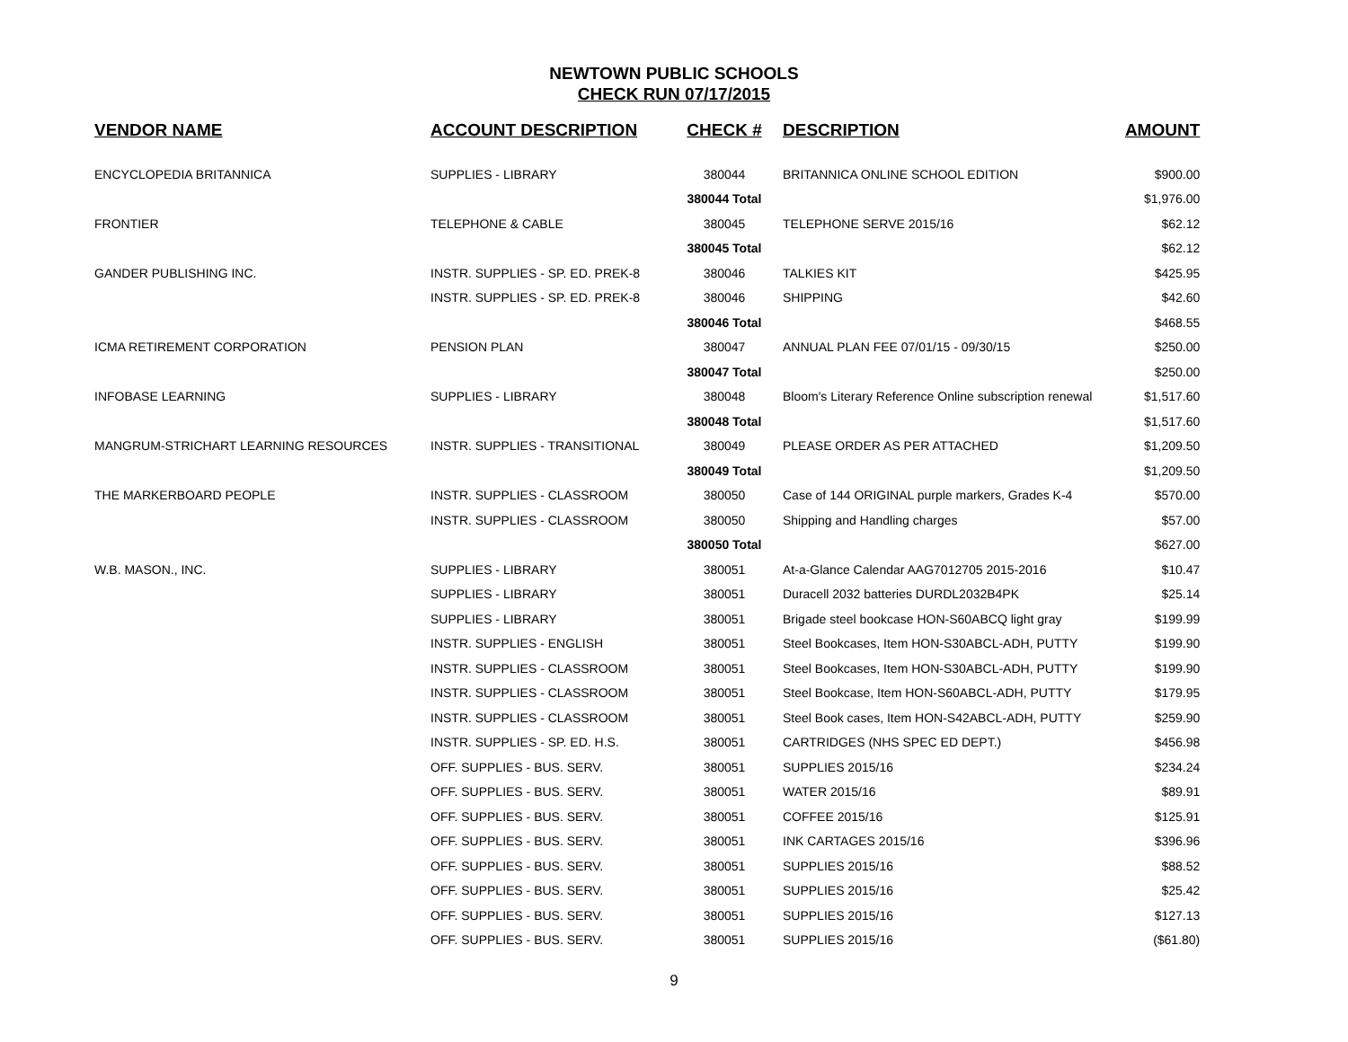NEWTOWN PUBLIC SCHOOLS
CHECK RUN 07/17/2015
| VENDOR NAME | ACCOUNT DESCRIPTION | CHECK # | DESCRIPTION | AMOUNT |
| --- | --- | --- | --- | --- |
| ENCYCLOPEDIA BRITANNICA | SUPPLIES - LIBRARY | 380044 | BRITANNICA ONLINE SCHOOL EDITION | $900.00 |
| | | 380044 Total | | $1,976.00 |
| FRONTIER | TELEPHONE & CABLE | 380045 | TELEPHONE SERVE 2015/16 | $62.12 |
| | | 380045 Total | | $62.12 |
| GANDER PUBLISHING INC. | INSTR. SUPPLIES - SP. ED. PREK-8 | 380046 | TALKIES KIT | $425.95 |
| | INSTR. SUPPLIES - SP. ED. PREK-8 | 380046 | SHIPPING | $42.60 |
| | | 380046 Total | | $468.55 |
| ICMA RETIREMENT CORPORATION | PENSION PLAN | 380047 | ANNUAL PLAN FEE 07/01/15 - 09/30/15 | $250.00 |
| | | 380047 Total | | $250.00 |
| INFOBASE LEARNING | SUPPLIES - LIBRARY | 380048 | Bloom's Literary Reference Online subscription renewal | $1,517.60 |
| | | 380048 Total | | $1,517.60 |
| MANGRUM-STRICHART LEARNING RESOURCES | INSTR. SUPPLIES - TRANSITIONAL | 380049 | PLEASE ORDER AS PER ATTACHED | $1,209.50 |
| | | 380049 Total | | $1,209.50 |
| THE MARKERBOARD PEOPLE | INSTR. SUPPLIES - CLASSROOM | 380050 | Case of 144 ORIGINAL purple markers, Grades K-4 | $570.00 |
| | INSTR. SUPPLIES - CLASSROOM | 380050 | Shipping and Handling charges | $57.00 |
| | | 380050 Total | | $627.00 |
| W.B. MASON., INC. | SUPPLIES - LIBRARY | 380051 | At-a-Glance Calendar AAG7012705 2015-2016 | $10.47 |
| | SUPPLIES - LIBRARY | 380051 | Duracell 2032 batteries DURDL2032B4PK | $25.14 |
| | SUPPLIES - LIBRARY | 380051 | Brigade steel bookcase HON-S60ABCQ light gray | $199.99 |
| | INSTR. SUPPLIES - ENGLISH | 380051 | Steel Bookcases, Item HON-S30ABCL-ADH, PUTTY | $199.90 |
| | INSTR. SUPPLIES - CLASSROOM | 380051 | Steel Bookcases, Item HON-S30ABCL-ADH, PUTTY | $199.90 |
| | INSTR. SUPPLIES - CLASSROOM | 380051 | Steel Bookcase, Item HON-S60ABCL-ADH, PUTTY | $179.95 |
| | INSTR. SUPPLIES - CLASSROOM | 380051 | Steel Book cases, Item HON-S42ABCL-ADH, PUTTY | $259.90 |
| | INSTR. SUPPLIES - SP. ED. H.S. | 380051 | CARTRIDGES (NHS SPEC ED DEPT.) | $456.98 |
| | OFF. SUPPLIES - BUS. SERV. | 380051 | SUPPLIES 2015/16 | $234.24 |
| | OFF. SUPPLIES - BUS. SERV. | 380051 | WATER 2015/16 | $89.91 |
| | OFF. SUPPLIES - BUS. SERV. | 380051 | COFFEE 2015/16 | $125.91 |
| | OFF. SUPPLIES - BUS. SERV. | 380051 | INK CARTAGES 2015/16 | $396.96 |
| | OFF. SUPPLIES - BUS. SERV. | 380051 | SUPPLIES 2015/16 | $88.52 |
| | OFF. SUPPLIES - BUS. SERV. | 380051 | SUPPLIES 2015/16 | $25.42 |
| | OFF. SUPPLIES - BUS. SERV. | 380051 | SUPPLIES 2015/16 | $127.13 |
| | OFF. SUPPLIES - BUS. SERV. | 380051 | SUPPLIES 2015/16 | ($61.80) |
9